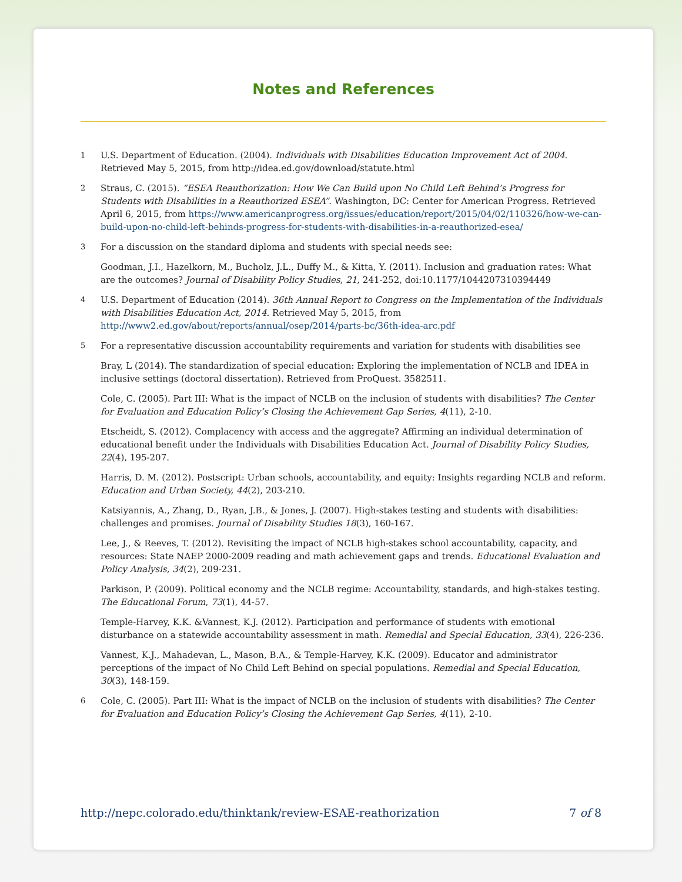Notes and References
1
U.S. Department of Education. (2004). Individuals with Disabilities Education Improvement Act of 2004. Retrieved May 5, 2015, from http://idea.ed.gov/download/statute.html
2
Straus, C. (2015). “ESEA Reauthorization: How We Can Build upon No Child Left Behind’s Progress for Students with Disabilities in a Reauthorized ESEA”. Washington, DC: Center for American Progress. Retrieved April 6, 2015, from https://www.americanprogress.org/issues/education/report/2015/04/02/110326/how-we-can-build-upon-no-child-left-behinds-progress-for-students-with-disabilities-in-a-reauthorized-esea/
3
For a discussion on the standard diploma and students with special needs see:
Goodman, J.I., Hazelkorn, M., Bucholz, J.L., Duffy M., & Kitta, Y. (2011). Inclusion and graduation rates: What are the outcomes? Journal of Disability Policy Studies, 21, 241-252, doi:10.1177/1044207310394449
4
U.S. Department of Education (2014). 36th Annual Report to Congress on the Implementation of the Individuals with Disabilities Education Act, 2014. Retrieved May 5, 2015, from http://www2.ed.gov/about/reports/annual/osep/2014/parts-bc/36th-idea-arc.pdf
5
For a representative discussion accountability requirements and variation for students with disabilities see
Bray, L (2014). The standardization of special education: Exploring the implementation of NCLB and IDEA in inclusive settings (doctoral dissertation). Retrieved from ProQuest. 3582511.
Cole, C. (2005). Part III: What is the impact of NCLB on the inclusion of students with disabilities? The Center for Evaluation and Education Policy’s Closing the Achievement Gap Series, 4(11), 2-10.
Etscheidt, S. (2012). Complacency with access and the aggregate? Affirming an individual determination of educational benefit under the Individuals with Disabilities Education Act. Journal of Disability Policy Studies, 22(4), 195-207.
Harris, D. M. (2012). Postscript: Urban schools, accountability, and equity: Insights regarding NCLB and reform. Education and Urban Society, 44(2), 203-210.
Katsiyannis, A., Zhang, D., Ryan, J.B., & Jones, J. (2007). High-stakes testing and students with disabilities: challenges and promises. Journal of Disability Studies 18(3), 160-167.
Lee, J., & Reeves, T. (2012). Revisiting the impact of NCLB high-stakes school accountability, capacity, and resources: State NAEP 2000-2009 reading and math achievement gaps and trends. Educational Evaluation and Policy Analysis, 34(2), 209-231.
Parkison, P. (2009). Political economy and the NCLB regime: Accountability, standards, and high-stakes testing. The Educational Forum, 73(1), 44-57.
Temple-Harvey, K.K. &Vannest, K.J. (2012). Participation and performance of students with emotional disturbance on a statewide accountability assessment in math. Remedial and Special Education, 33(4), 226-236.
Vannest, K.J., Mahadevan, L., Mason, B.A., & Temple-Harvey, K.K. (2009). Educator and administrator perceptions of the impact of No Child Left Behind on special populations. Remedial and Special Education, 30(3), 148-159.
6
Cole, C. (2005). Part III: What is the impact of NCLB on the inclusion of students with disabilities? The Center for Evaluation and Education Policy’s Closing the Achievement Gap Series, 4(11), 2-10.
http://nepc.colorado.edu/thinktank/review-ESAE-reathorization 7 of 8